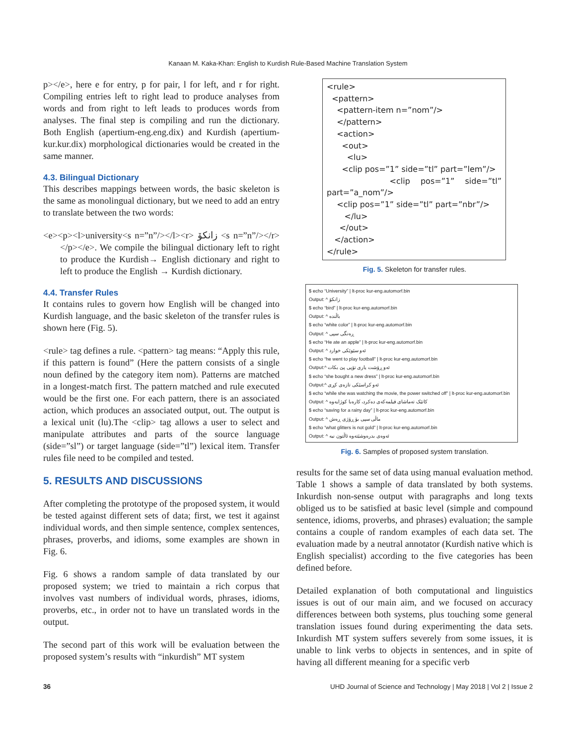Kanaan M. Kaka-Khan: English to Kurdish Rule-Based Machine Translation System
p></e>, here e for entry, p for pair, l for left, and r for right. Compiling entries left to right lead to produce analyses from words and from right to left leads to produces words from analyses. The final step is compiling and run the dictionary. Both English (apertium-eng.eng.dix) and Kurdish (apertium-kur.kur.dix) morphological dictionaries would be created in the same manner.
4.3. Bilingual Dictionary
This describes mappings between words, the basic skeleton is the same as monolingual dictionary, but we need to add an entry to translate between the two words:
<e><p><l>university<s n=”n”/></l><r> زانکۆ <s n=”n”/></r></p></e>. We compile the bilingual dictionary left to right to produce the Kurdish→ English dictionary and right to left to produce the English → Kurdish dictionary.
4.4. Transfer Rules
It contains rules to govern how English will be changed into Kurdish language, and the basic skeleton of the transfer rules is shown here (Fig. 5).
<rule> tag defines a rule. <pattern> tag means: “Apply this rule, if this pattern is found” (Here the pattern consists of a single noun defined by the category item nom). Patterns are matched in a longest-match first. The pattern matched and rule executed would be the first one. For each pattern, there is an associated action, which produces an associated output, out. The output is a lexical unit (lu).The <clip> tag allows a user to select and manipulate attributes and parts of the source language (side=”sl”) or target language (side=”tl”) lexical item. Transfer rules file need to be compiled and tested.
5. RESULTS AND DISCUSSIONS
After completing the prototype of the proposed system, it would be tested against different sets of data; first, we test it against individual words, and then simple sentence, complex sentences, phrases, proverbs, and idioms, some examples are shown in Fig. 6.
Fig. 6 shows a random sample of data translated by our proposed system; we tried to maintain a rich corpus that involves vast numbers of individual words, phrases, idioms, proverbs, etc., in order not to have un translated words in the output.
The second part of this work will be evaluation between the proposed system’s results with “inkurdish” MT system
<rule>
<pattern>
<pattern-item n=”nom”/>
</pattern>
<action>
<out>
<lu>
<clip pos=”1” side=”tl” part=”lem”/>
<clip pos=”1” side=”tl” part=”a_nom”/>
<clip pos=”1” side=”tl” part=”nbr”/>
</lu>
</out>
</action>
</rule>
Fig. 5. Skeleton for transfer rules.
$ echo “University” | lt-proc kur-eng.automorf.bin
Output: ^ زانکۆ
$ echo “bird” | lt-proc kur-eng.automorf.bin
Output: ^ باڵندە
$ echo “white color” | lt-proc kur-eng.automorf.bin
Output: ^ ڕەنگی سپی
$ echo “He ate an apple” | lt-proc kur-eng.automorf.bin
Output: ^ ئەو سێوێکی خوارد
$ echo “he went to play football” | lt-proc kur-eng.automorf.bin
Output:^ ئەو ڕۆشت یاری تۆپی پێ بکات
$ echo “she bought a new dress” | lt-proc kur-eng.automorf.bin
Output:^ ئەو کراسێکی تازەی کڕی
$ echo “while she was watching the movie, the power switched off” | lt-proc kur-eng.automorf.bin
Output: ^ کاتێک تەماشای فیلمەکەی دەکرد، کارەبا کوژایەوە
$ echo “saving for a rainy day” | lt-proc kur-eng.automorf.bin
Output: ^ ماڵی سپی بۆ ڕۆژی ڕەش
$ echo “what glitters is not gold” | lt-proc kur-eng.automorf.bin
Output: ^ ئەوەی بدرەوشێتەوە ئاڵتون نیە
Fig. 6. Samples of proposed system translation.
results for the same set of data using manual evaluation method. Table 1 shows a sample of data translated by both systems. Inkurdish non-sense output with paragraphs and long texts obliged us to be satisfied at basic level (simple and compound sentence, idioms, proverbs, and phrases) evaluation; the sample contains a couple of random examples of each data set. The evaluation made by a neutral annotator (Kurdish native which is English specialist) according to the five categories has been defined before.
Detailed explanation of both computational and linguistics issues is out of our main aim, and we focused on accuracy differences between both systems, plus touching some general translation issues found during experimenting the data sets. Inkurdish MT system suffers severely from some issues, it is unable to link verbs to objects in sentences, and in spite of having all different meaning for a specific verb
36 UHD Journal of Science and Technology | May 2018 | Vol 2 | Issue 2